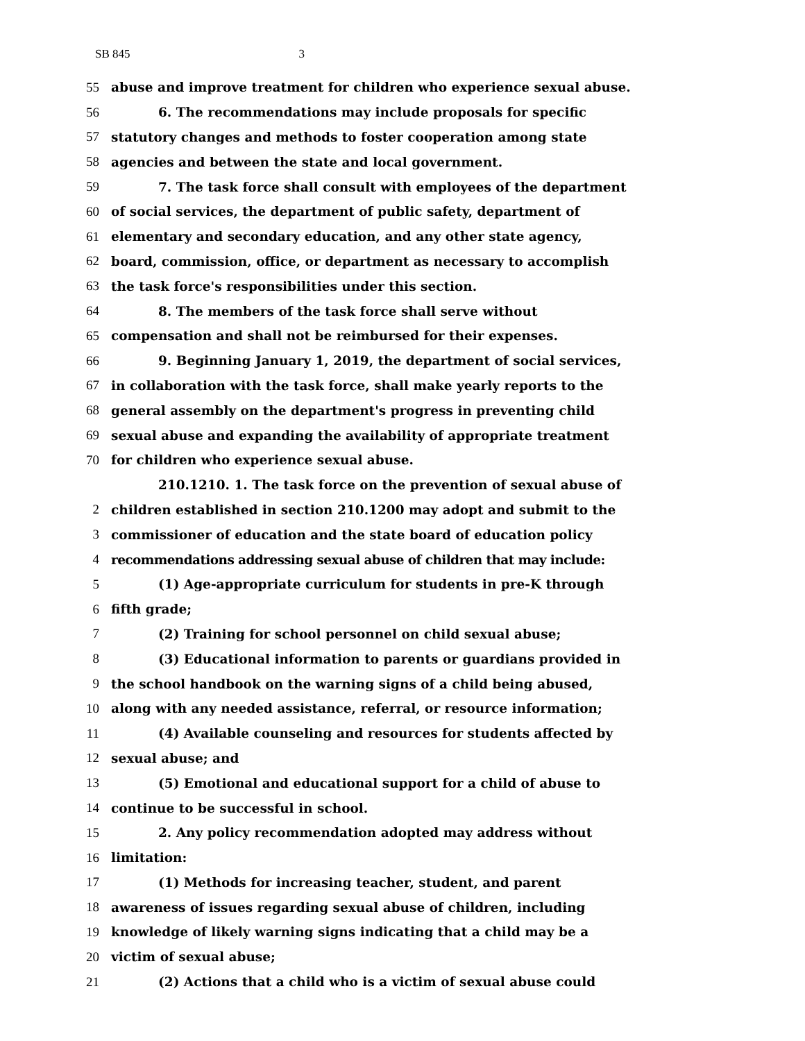SB 8453
55 abuse and improve treatment for children who experience sexual abuse.
56 6. The recommendations may include proposals for specific
57 statutory changes and methods to foster cooperation among state
58 agencies and between the state and local government.
59 7. The task force shall consult with employees of the department
60 of social services, the department of public safety, department of
61 elementary and secondary education, and any other state agency,
62 board, commission, office, or department as necessary to accomplish
63 the task force's responsibilities under this section.
64 8. The members of the task force shall serve without
65 compensation and shall not be reimbursed for their expenses.
66 9. Beginning January 1, 2019, the department of social services,
67 in collaboration with the task force, shall make yearly reports to the
68 general assembly on the department's progress in preventing child
69 sexual abuse and expanding the availability of appropriate treatment
70 for children who experience sexual abuse.
210.1210. 1. The task force on the prevention of sexual abuse of
2 children established in section 210.1200 may adopt and submit to the
3 commissioner of education and the state board of education policy
4 recommendations addressing sexual abuse of children that may include:
5 (1) Age-appropriate curriculum for students in pre-K through
6 fifth grade;
7 (2) Training for school personnel on child sexual abuse;
8 (3) Educational information to parents or guardians provided in
9 the school handbook on the warning signs of a child being abused,
10 along with any needed assistance, referral, or resource information;
11 (4) Available counseling and resources for students affected by
12 sexual abuse; and
13 (5) Emotional and educational support for a child of abuse to
14 continue to be successful in school.
15 2. Any policy recommendation adopted may address without
16 limitation:
17 (1) Methods for increasing teacher, student, and parent
18 awareness of issues regarding sexual abuse of children, including
19 knowledge of likely warning signs indicating that a child may be a
20 victim of sexual abuse;
21 (2) Actions that a child who is a victim of sexual abuse could